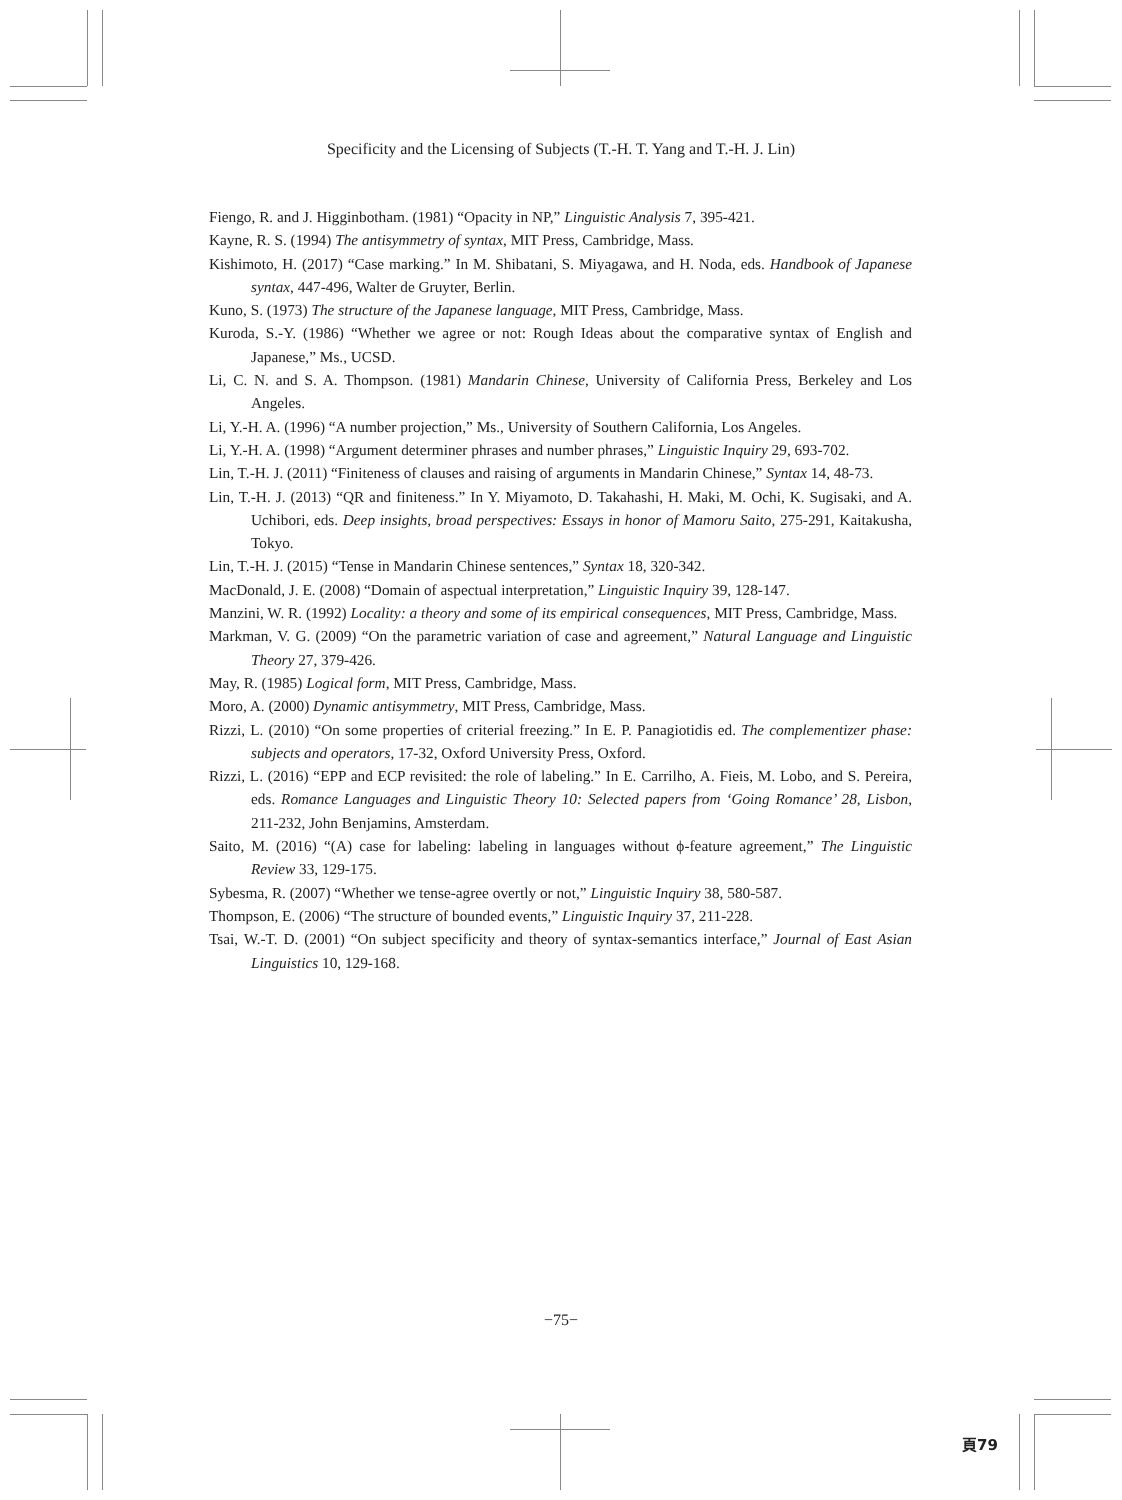Specificity and the Licensing of Subjects (T.-H. T. Yang and T.-H. J. Lin)
Fiengo, R. and J. Higginbotham. (1981) “Opacity in NP,” Linguistic Analysis 7, 395-421.
Kayne, R. S. (1994) The antisymmetry of syntax, MIT Press, Cambridge, Mass.
Kishimoto, H. (2017) “Case marking.” In M. Shibatani, S. Miyagawa, and H. Noda, eds. Handbook of Japanese syntax, 447-496, Walter de Gruyter, Berlin.
Kuno, S. (1973) The structure of the Japanese language, MIT Press, Cambridge, Mass.
Kuroda, S.-Y. (1986) “Whether we agree or not: Rough Ideas about the comparative syntax of English and Japanese,” Ms., UCSD.
Li, C. N. and S. A. Thompson. (1981) Mandarin Chinese, University of California Press, Berkeley and Los Angeles.
Li, Y.-H. A. (1996) “A number projection,” Ms., University of Southern California, Los Angeles.
Li, Y.-H. A. (1998) “Argument determiner phrases and number phrases,” Linguistic Inquiry 29, 693-702.
Lin, T.-H. J. (2011) “Finiteness of clauses and raising of arguments in Mandarin Chinese,” Syntax 14, 48-73.
Lin, T.-H. J. (2013) “QR and finiteness.” In Y. Miyamoto, D. Takahashi, H. Maki, M. Ochi, K. Sugisaki, and A. Uchibori, eds. Deep insights, broad perspectives: Essays in honor of Mamoru Saito, 275-291, Kaitakusha, Tokyo.
Lin, T.-H. J. (2015) “Tense in Mandarin Chinese sentences,” Syntax 18, 320-342.
MacDonald, J. E. (2008) “Domain of aspectual interpretation,” Linguistic Inquiry 39, 128-147.
Manzini, W. R. (1992) Locality: a theory and some of its empirical consequences, MIT Press, Cambridge, Mass.
Markman, V. G. (2009) “On the parametric variation of case and agreement,” Natural Language and Linguistic Theory 27, 379-426.
May, R. (1985) Logical form, MIT Press, Cambridge, Mass.
Moro, A. (2000) Dynamic antisymmetry, MIT Press, Cambridge, Mass.
Rizzi, L. (2010) “On some properties of criterial freezing.” In E. P. Panagiotidis ed. The complementizer phase: subjects and operators, 17-32, Oxford University Press, Oxford.
Rizzi, L. (2016) “EPP and ECP revisited: the role of labeling.” In E. Carrilho, A. Fieis, M. Lobo, and S. Pereira, eds. Romance Languages and Linguistic Theory 10: Selected papers from ‘Going Romance’ 28, Lisbon, 211-232, John Benjamins, Amsterdam.
Saito, M. (2016) “(A) case for labeling: labeling in languages without ϕ-feature agreement,” The Linguistic Review 33, 129-175.
Sybesma, R. (2007) “Whether we tense-agree overtly or not,” Linguistic Inquiry 38, 580-587.
Thompson, E. (2006) “The structure of bounded events,” Linguistic Inquiry 37, 211-228.
Tsai, W.-T. D. (2001) “On subject specificity and theory of syntax-semantics interface,” Journal of East Asian Linguistics 10, 129-168.
−75−
頁79